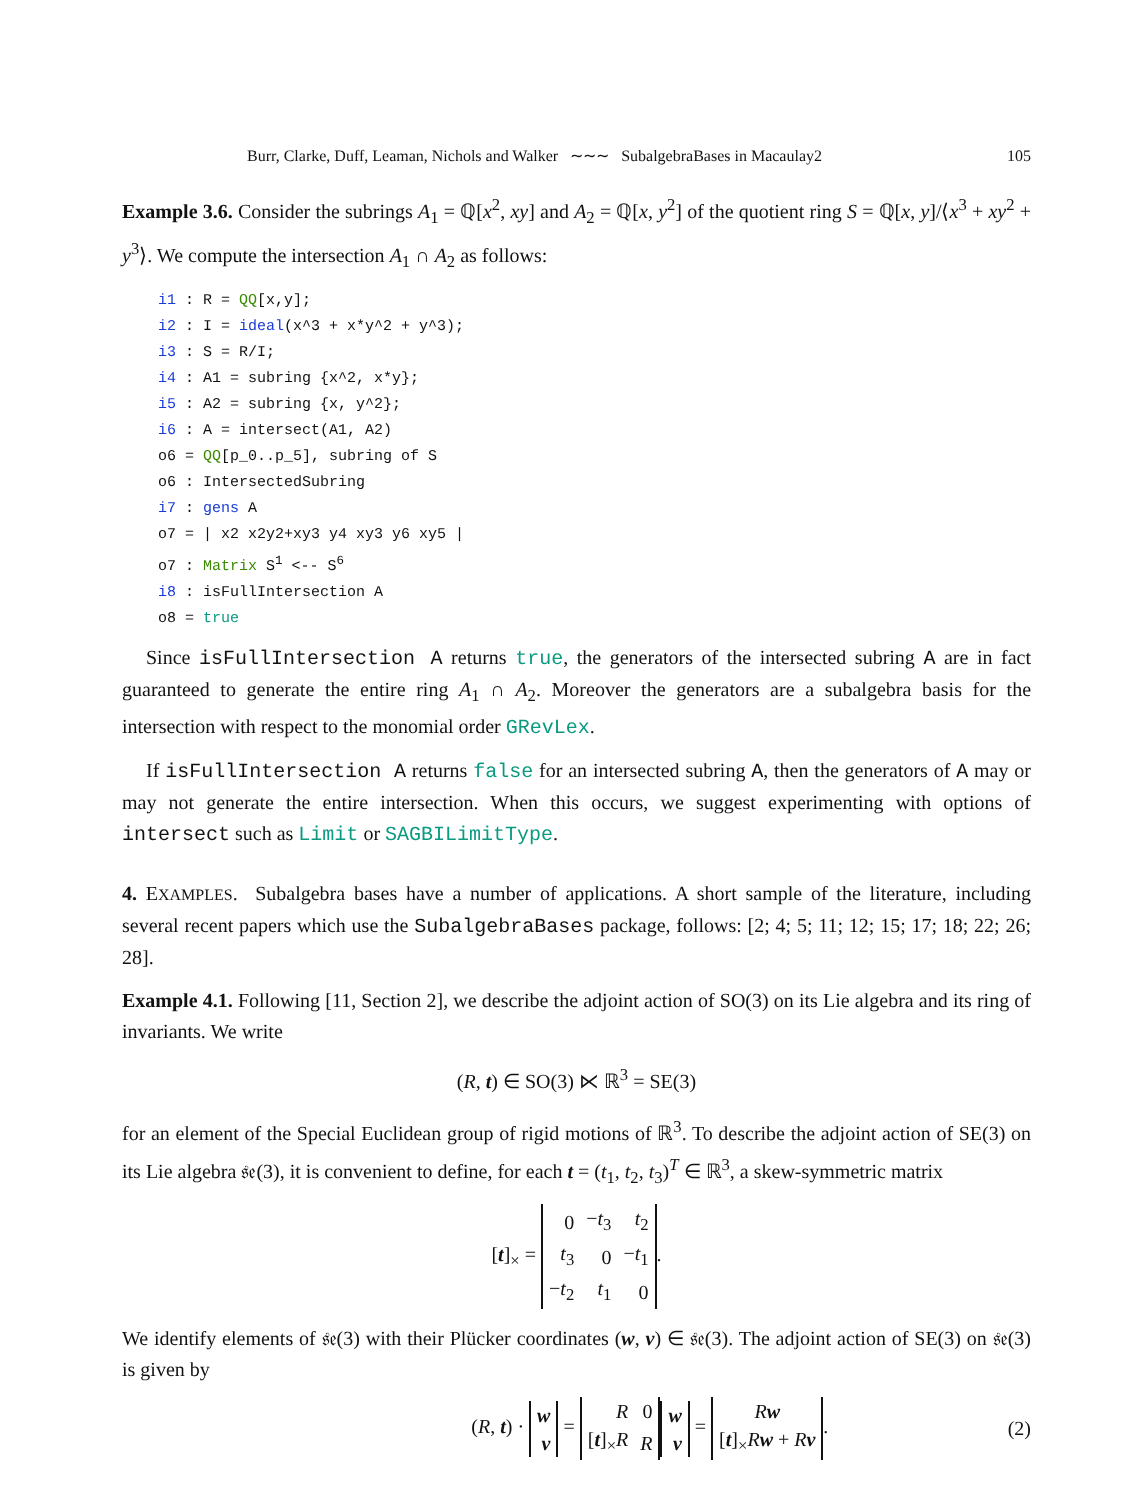Burr, Clarke, Duff, Leaman, Nichols and Walker ∼∼∼ SubalgebraBases in Macaulay2 105
Example 3.6. Consider the subrings A<sub>1</sub> = ℚ[x<sup>2</sup>, xy] and A<sub>2</sub> = ℚ[x, y<sup>2</sup>] of the quotient ring S = ℚ[x, y]/⟨x<sup>3</sup> + xy<sup>2</sup> + y<sup>3</sup>⟩. We compute the intersection A<sub>1</sub> ∩ A<sub>2</sub> as follows:
i1 : R = QQ[x,y];
i2 : I = ideal(x^3 + x*y^2 + y^3);
i3 : S = R/I;
i4 : A1 = subring {x^2, x*y};
i5 : A2 = subring {x, y^2};
i6 : A = intersect(A1, A2)
o6 = QQ[p_0..p_5], subring of S
o6 : IntersectedSubring
i7 : gens A
o7 = | x2 x2y2+xy3 y4 xy3 y6 xy5 |
o7 : Matrix S1 <-- S6
i8 : isFullIntersection A
o8 = true
Since isFullIntersection A returns true, the generators of the intersected subring A are in fact guaranteed to generate the entire ring A<sub>1</sub> ∩ A<sub>2</sub>. Moreover the generators are a subalgebra basis for the intersection with respect to the monomial order GRevLex.
If isFullIntersection A returns false for an intersected subring A, then the generators of A may or may not generate the entire intersection. When this occurs, we suggest experimenting with options of intersect such as Limit or SAGBILimitType.
4. EXAMPLES. Subalgebra bases have a number of applications. A short sample of the literature, including several recent papers which use the SubalgebraBases package, follows: [2; 4; 5; 11; 12; 15; 17; 18; 22; 26; 28].
Example 4.1. Following [11, Section 2], we describe the adjoint action of SO(3) on its Lie algebra and its ring of invariants. We write
(R, t) ∈ SO(3) ⋉ ℝ<sup>3</sup> = SE(3)
for an element of the Special Euclidean group of rigid motions of ℝ<sup>3</sup>. To describe the adjoint action of SE(3) on its Lie algebra 𝔰𝔢(3), it is convenient to define, for each t = (t<sub>1</sub>, t<sub>2</sub>, t<sub>3</sub>)<sup>T</sup> ∈ ℝ<sup>3</sup>, a skew-symmetric matrix
[t]<sub>×</sub> =
| 0 | − t<sub>3</sub> | t<sub>2</sub> |
| t<sub>3</sub> | 0 | − t<sub>1</sub> |
| − t<sub>2</sub> | t<sub>1</sub> | 0 |
.
We identify elements of 𝔰𝔢(3) with their Plücker coordinates (w, v) ∈ 𝔰𝔢(3). The adjoint action of SE(3) on 𝔰𝔢(3) is given by
(R, t) ·
| w |
| v |
=
| R | 0 |
| [ t ]<sub>×</sub> R | R |
| w |
| v |
=
| R w |
| [ t ]<sub>×</sub> R w + R v |
. (2)